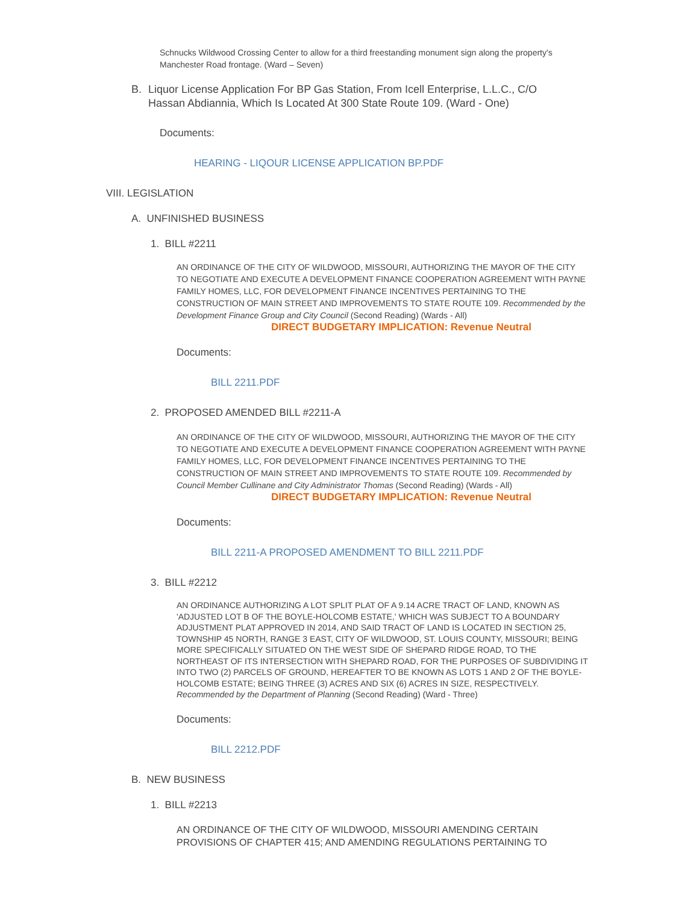Schnucks Wildwood Crossing Center to allow for a third freestanding monument sign along the property's Manchester Road frontage. (Ward – Seven)
B. Liquor License Application For BP Gas Station, From Icell Enterprise, L.L.C., C/O Hassan Abdiannia, Which Is Located At 300 State Route 109. (Ward - One)
Documents:
HEARING - LIQOUR LICENSE APPLICATION BP.PDF
VIII. LEGISLATION
A. UNFINISHED BUSINESS
1. BILL #2211
AN ORDINANCE OF THE CITY OF WILDWOOD, MISSOURI, AUTHORIZING THE MAYOR OF THE CITY TO NEGOTIATE AND EXECUTE A DEVELOPMENT FINANCE COOPERATION AGREEMENT WITH PAYNE FAMILY HOMES, LLC, FOR DEVELOPMENT FINANCE INCENTIVES PERTAINING TO THE CONSTRUCTION OF MAIN STREET AND IMPROVEMENTS TO STATE ROUTE 109. Recommended by the Development Finance Group and City Council (Second Reading) (Wards - All)
DIRECT BUDGETARY IMPLICATION: Revenue Neutral
Documents:
BILL 2211.PDF
2. PROPOSED AMENDED BILL #2211-A
AN ORDINANCE OF THE CITY OF WILDWOOD, MISSOURI, AUTHORIZING THE MAYOR OF THE CITY TO NEGOTIATE AND EXECUTE A DEVELOPMENT FINANCE COOPERATION AGREEMENT WITH PAYNE FAMILY HOMES, LLC, FOR DEVELOPMENT FINANCE INCENTIVES PERTAINING TO THE CONSTRUCTION OF MAIN STREET AND IMPROVEMENTS TO STATE ROUTE 109. Recommended by Council Member Cullinane and City Administrator Thomas (Second Reading) (Wards - All)
DIRECT BUDGETARY IMPLICATION: Revenue Neutral
Documents:
BILL 2211-A PROPOSED AMENDMENT TO BILL 2211.PDF
3. BILL #2212
AN ORDINANCE AUTHORIZING A LOT SPLIT PLAT OF A 9.14 ACRE TRACT OF LAND, KNOWN AS 'ADJUSTED LOT B OF THE BOYLE-HOLCOMB ESTATE,' WHICH WAS SUBJECT TO A BOUNDARY ADJUSTMENT PLAT APPROVED IN 2014, AND SAID TRACT OF LAND IS LOCATED IN SECTION 25, TOWNSHIP 45 NORTH, RANGE 3 EAST, CITY OF WILDWOOD, ST. LOUIS COUNTY, MISSOURI; BEING MORE SPECIFICALLY SITUATED ON THE WEST SIDE OF SHEPARD RIDGE ROAD, TO THE NORTHEAST OF ITS INTERSECTION WITH SHEPARD ROAD, FOR THE PURPOSES OF SUBDIVIDING IT INTO TWO (2) PARCELS OF GROUND, HEREAFTER TO BE KNOWN AS LOTS 1 AND 2 OF THE BOYLE-HOLCOMB ESTATE; BEING THREE (3) ACRES AND SIX (6) ACRES IN SIZE, RESPECTIVELY. Recommended by the Department of Planning (Second Reading) (Ward - Three)
Documents:
BILL 2212.PDF
B. NEW BUSINESS
1. BILL #2213
AN ORDINANCE OF THE CITY OF WILDWOOD, MISSOURI AMENDING CERTAIN PROVISIONS OF CHAPTER 415; AND AMENDING REGULATIONS PERTAINING TO